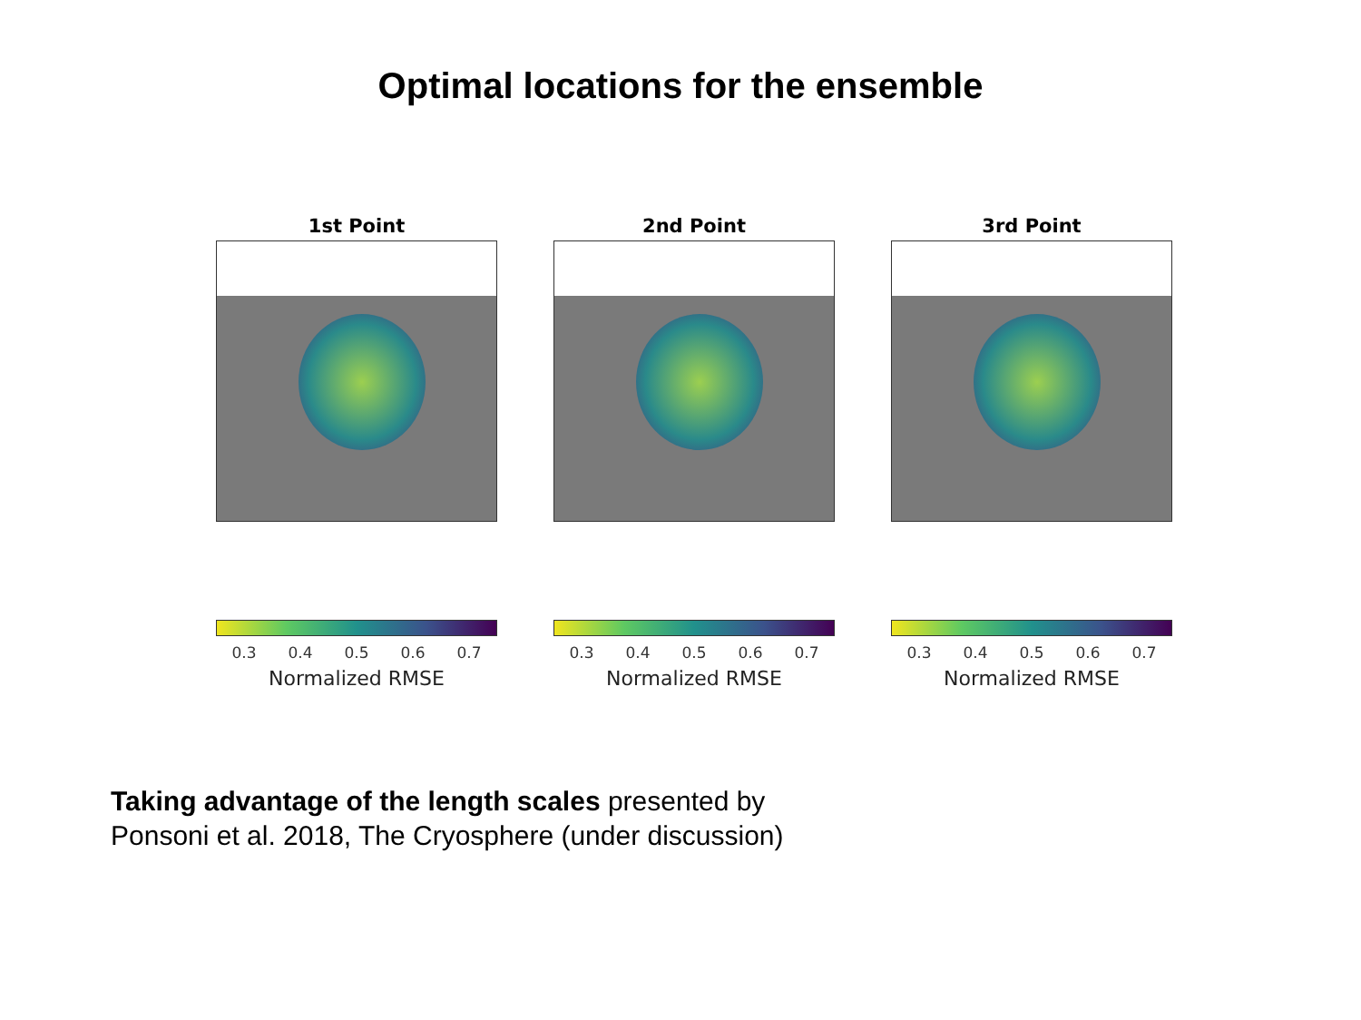Optimal locations for the ensemble
1st Point
0.3 0.4 0.5 0.6 0.7
Normalized RMSE
2nd Point
0.3 0.4 0.5 0.6 0.7
Normalized RMSE
3rd Point
0.3 0.4 0.5 0.6 0.7
Normalized RMSE
Taking advantage of the length scales presented by
Ponsoni et al. 2018, The Cryosphere (under discussion)